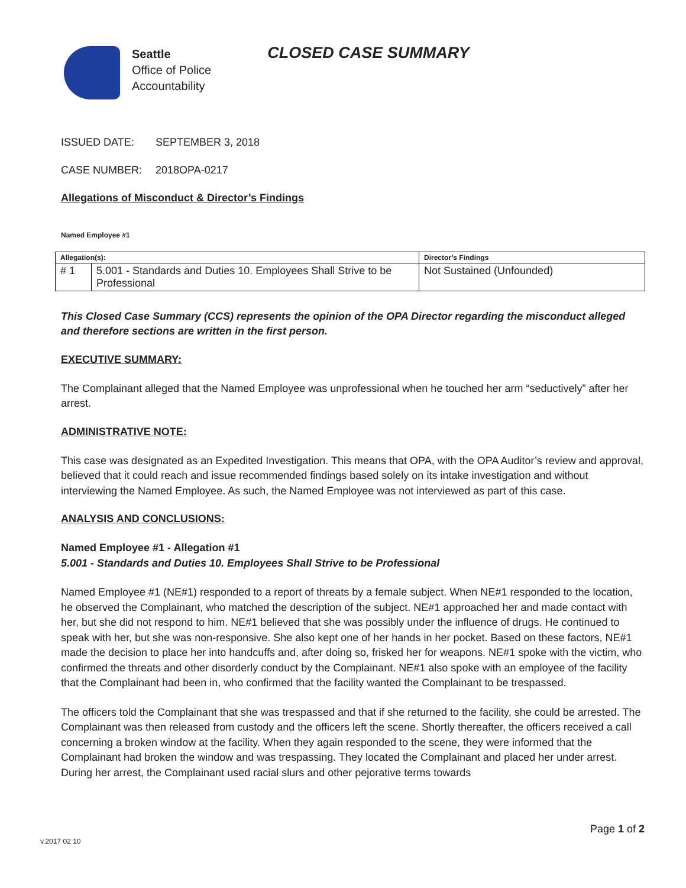Seattle
Office of Police
Accountability
CLOSED CASE SUMMARY
ISSUED DATE: SEPTEMBER 3, 2018
CASE NUMBER: 2018OPA-0217
Allegations of Misconduct & Director’s Findings
Named Employee #1
| Allegation(s): | | Director’s Findings |
| --- | --- | --- |
| # 1 | 5.001 - Standards and Duties 10. Employees Shall Strive to be Professional | Not Sustained (Unfounded) |
This Closed Case Summary (CCS) represents the opinion of the OPA Director regarding the misconduct alleged and therefore sections are written in the first person.
EXECUTIVE SUMMARY:
The Complainant alleged that the Named Employee was unprofessional when he touched her arm “seductively” after her arrest.
ADMINISTRATIVE NOTE:
This case was designated as an Expedited Investigation. This means that OPA, with the OPA Auditor’s review and approval, believed that it could reach and issue recommended findings based solely on its intake investigation and without interviewing the Named Employee. As such, the Named Employee was not interviewed as part of this case.
ANALYSIS AND CONCLUSIONS:
Named Employee #1 - Allegation #1
5.001 - Standards and Duties 10. Employees Shall Strive to be Professional
Named Employee #1 (NE#1) responded to a report of threats by a female subject. When NE#1 responded to the location, he observed the Complainant, who matched the description of the subject. NE#1 approached her and made contact with her, but she did not respond to him. NE#1 believed that she was possibly under the influence of drugs. He continued to speak with her, but she was non-responsive. She also kept one of her hands in her pocket. Based on these factors, NE#1 made the decision to place her into handcuffs and, after doing so, frisked her for weapons. NE#1 spoke with the victim, who confirmed the threats and other disorderly conduct by the Complainant. NE#1 also spoke with an employee of the facility that the Complainant had been in, who confirmed that the facility wanted the Complainant to be trespassed.
The officers told the Complainant that she was trespassed and that if she returned to the facility, she could be arrested. The Complainant was then released from custody and the officers left the scene. Shortly thereafter, the officers received a call concerning a broken window at the facility. When they again responded to the scene, they were informed that the Complainant had broken the window and was trespassing. They located the Complainant and placed her under arrest. During her arrest, the Complainant used racial slurs and other pejorative terms towards
Page 1 of 2
v.2017 02 10